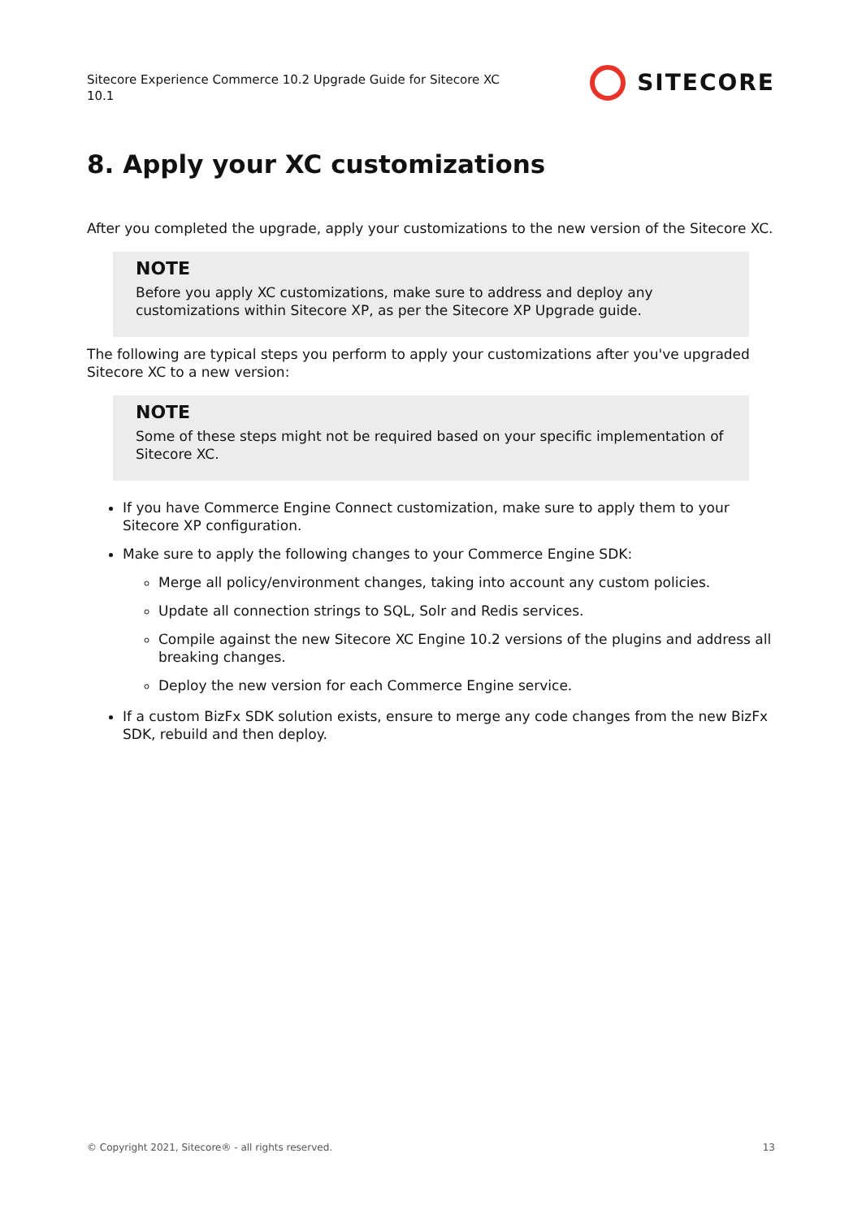Sitecore Experience Commerce 10.2 Upgrade Guide for Sitecore XC 10.1
SITECORE
8. Apply your XC customizations
After you completed the upgrade, apply your customizations to the new version of the Sitecore XC.
NOTE
Before you apply XC customizations, make sure to address and deploy any customizations within Sitecore XP, as per the Sitecore XP Upgrade guide.
The following are typical steps you perform to apply your customizations after you've upgraded Sitecore XC to a new version:
NOTE
Some of these steps might not be required based on your specific implementation of Sitecore XC.
If you have Commerce Engine Connect customization, make sure to apply them to your Sitecore XP configuration.
Make sure to apply the following changes to your Commerce Engine SDK:
Merge all policy/environment changes, taking into account any custom policies.
Update all connection strings to SQL, Solr and Redis services.
Compile against the new Sitecore XC Engine 10.2 versions of the plugins and address all breaking changes.
Deploy the new version for each Commerce Engine service.
If a custom BizFx SDK solution exists, ensure to merge any code changes from the new BizFx SDK, rebuild and then deploy.
© Copyright 2021, Sitecore® - all rights reserved. 13